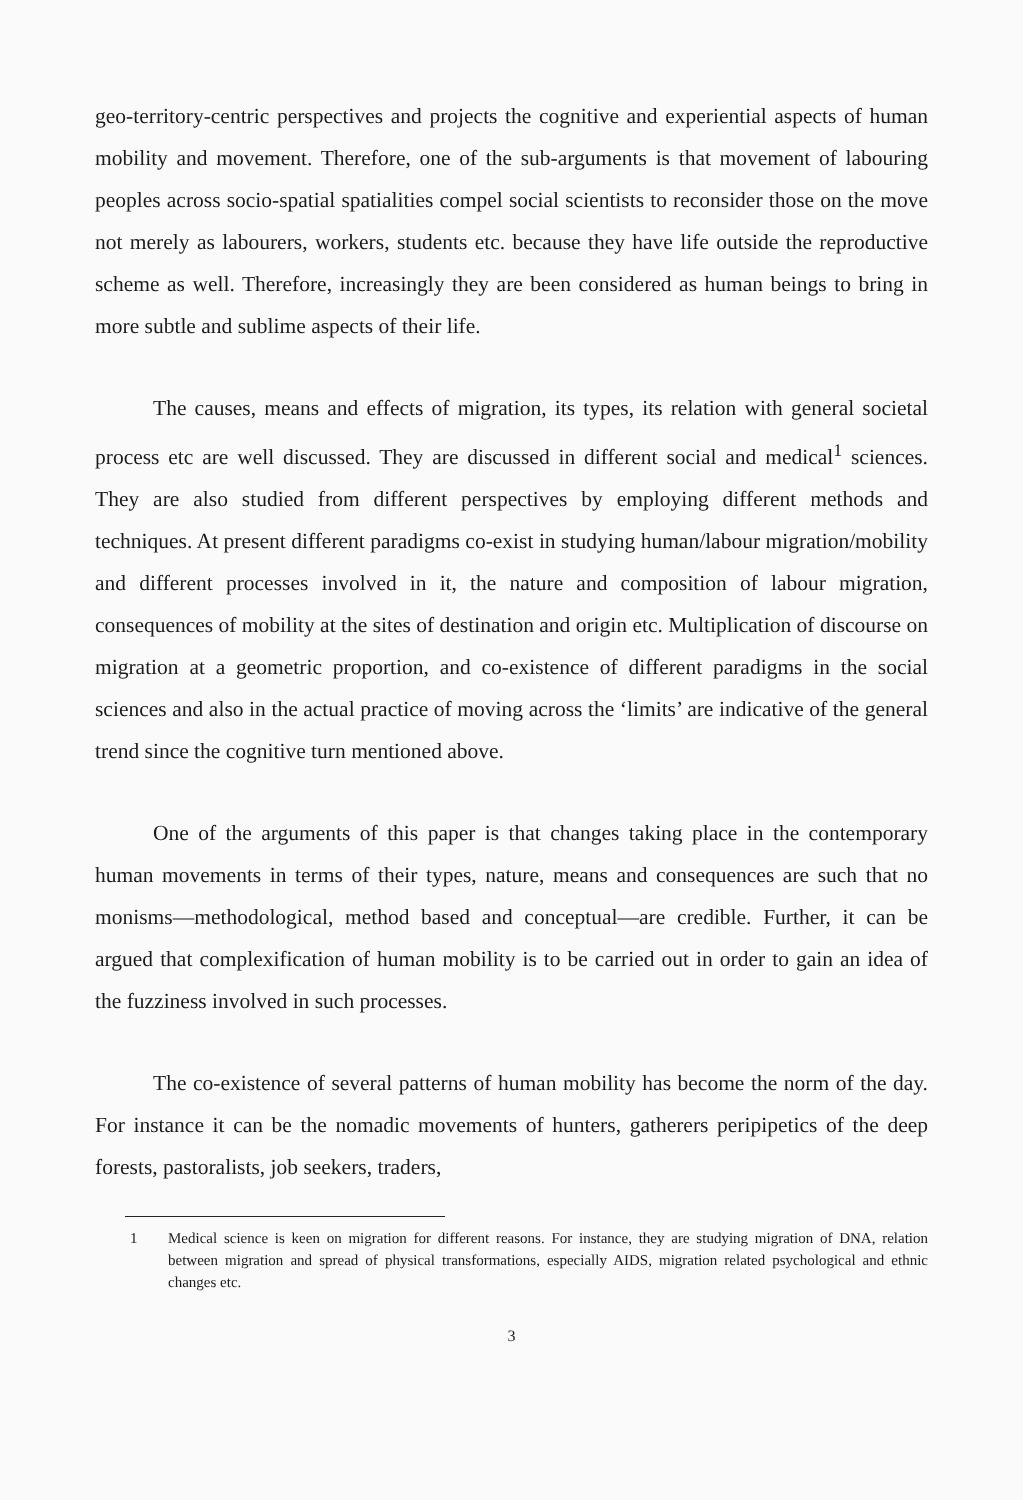geo-territory-centric perspectives and projects the cognitive and experiential aspects of human mobility and movement. Therefore, one of the sub-arguments is that movement of labouring peoples across socio-spatial spatialities compel social scientists to reconsider those on the move not merely as labourers, workers, students etc. because they have life outside the reproductive scheme as well. Therefore, increasingly they are been considered as human beings to bring in more subtle and sublime aspects of their life.
The causes, means and effects of migration, its types, its relation with general societal process etc are well discussed. They are discussed in different social and medical<sup>1</sup> sciences. They are also studied from different perspectives by employing different methods and techniques. At present different paradigms co-exist in studying human/labour migration/mobility and different processes involved in it, the nature and composition of labour migration, consequences of mobility at the sites of destination and origin etc. Multiplication of discourse on migration at a geometric proportion, and co-existence of different paradigms in the social sciences and also in the actual practice of moving across the ‘limits’ are indicative of the general trend since the cognitive turn mentioned above.
One of the arguments of this paper is that changes taking place in the contemporary human movements in terms of their types, nature, means and consequences are such that no monisms—methodological, method based and conceptual—are credible. Further, it can be argued that complexification of human mobility is to be carried out in order to gain an idea of the fuzziness involved in such processes.
The co-existence of several patterns of human mobility has become the norm of the day. For instance it can be the nomadic movements of hunters, gatherers peripipetics of the deep forests, pastoralists, job seekers, traders,
1 Medical science is keen on migration for different reasons. For instance, they are studying migration of DNA, relation between migration and spread of physical transformations, especially AIDS, migration related psychological and ethnic changes etc.
3